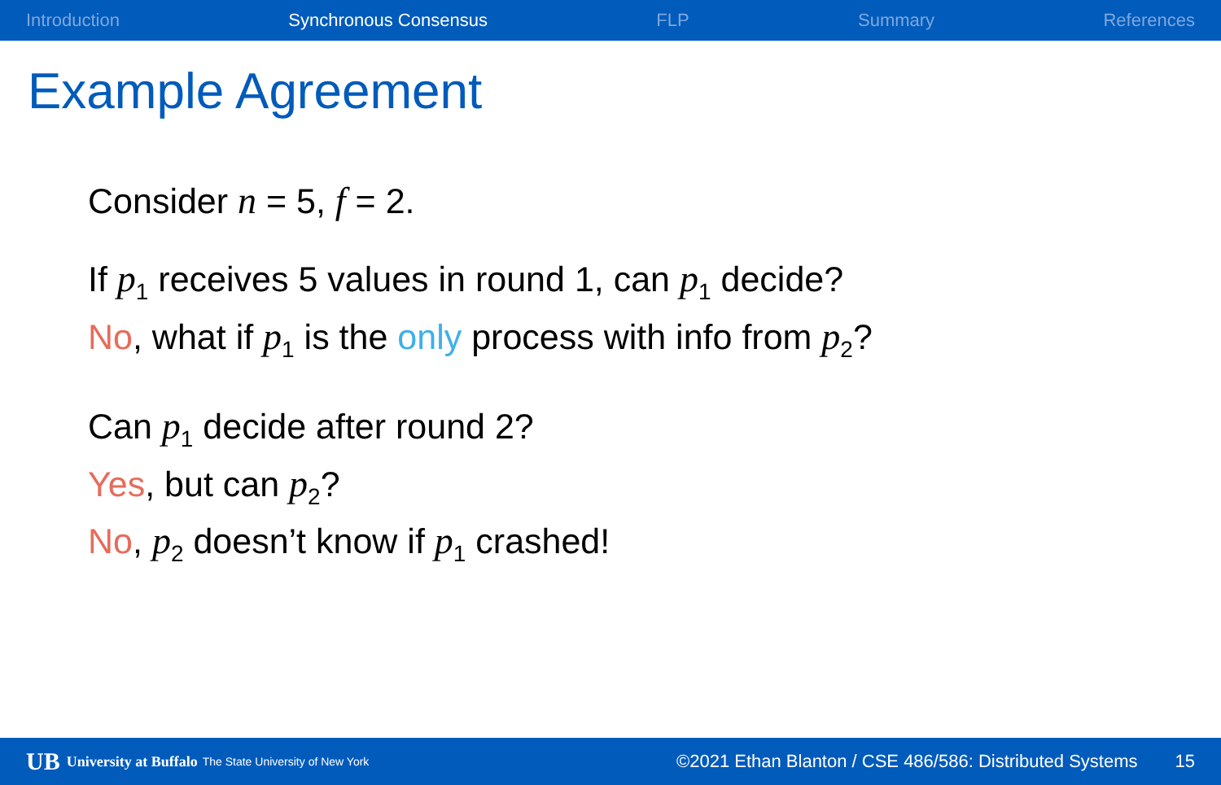Introduction Synchronous Consensus FLP Summary References
Example Agreement
Consider n = 5, f = 2.
If p<sub>1</sub> receives 5 values in round 1, can p<sub>1</sub> decide?
No, what if p<sub>1</sub> is the only process with info from p<sub>2</sub>?
Can p<sub>1</sub> decide after round 2?
Yes, but can p<sub>2</sub>?
No, p<sub>2</sub> doesn’t know if p<sub>1</sub> crashed!
UB University at Buffalo The State University of New York ©2021 Ethan Blanton / CSE 486/586: Distributed Systems 15